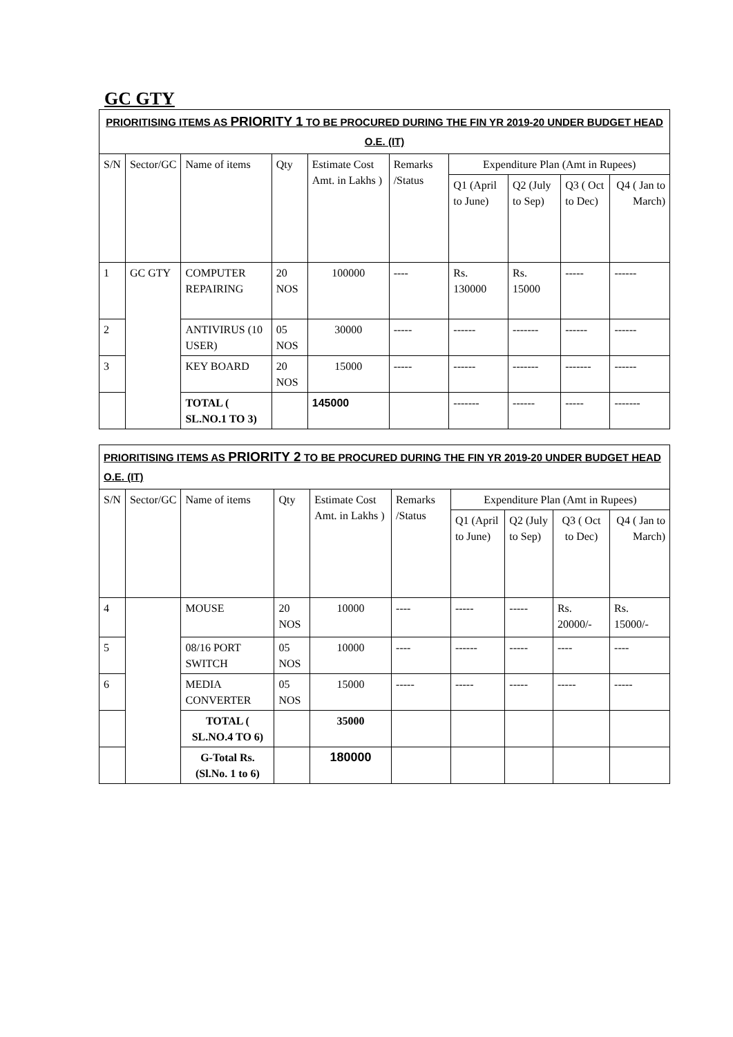GC GTY
| PRIORITISING ITEMS AS PRIORITY 1 TO BE PROCURED DURING THE FIN YR 2019-20 UNDER BUDGET HEAD O.E. (IT) | | | | | | | | | |
| S/N | Sector/GC | Name of items | Qty | Estimate Cost Amt. in Lakhs ) | Remarks /Status | Expenditure Plan (Amt in Rupees) | | | |
| | | | | | | Q1 (April to June) | Q2 (July to Sep) | Q3 ( Oct to Dec) | Q4 ( Jan to March) |
| 1 | GC GTY | COMPUTER REPAIRING | 20 NOS | 100000 | ---- | Rs. 130000 | Rs. 15000 | ----- | ------ |
| 2 | | ANTIVIRUS (10 USER) | 05 NOS | 30000 | ----- | ------ | ------- | ------ | ------ |
| 3 | | KEY BOARD | 20 NOS | 15000 | ----- | ------ | ------- | ------- | ------ |
| | | TOTAL ( SL.NO.1 TO 3) | | 145000 | | ------- | ------ | ----- | ------- |
| PRIORITISING ITEMS AS PRIORITY 2 TO BE PROCURED DURING THE FIN YR 2019-20 UNDER BUDGET HEAD O.E. (IT) | | | | | | | | | |
| S/N | Sector/GC | Name of items | Qty | Estimate Cost Amt. in Lakhs ) | Remarks /Status | Expenditure Plan (Amt in Rupees) | | | |
| | | | | | | Q1 (April to June) | Q2 (July to Sep) | Q3 ( Oct to Dec) | Q4 ( Jan to March) |
| 4 | | MOUSE | 20 NOS | 10000 | ---- | ----- | ----- | Rs. 20000/- | Rs. 15000/- |
| 5 | | 08/16 PORT SWITCH | 05 NOS | 10000 | ---- | ------ | ----- | ---- | ---- |
| 6 | | MEDIA CONVERTER | 05 NOS | 15000 | ----- | ----- | ----- | ----- | ----- |
| | | TOTAL ( SL.NO.4 TO 6) | | 35000 | | | | | |
| | | G-Total Rs. (Sl.No. 1 to 6) | | 180000 | | | | | |